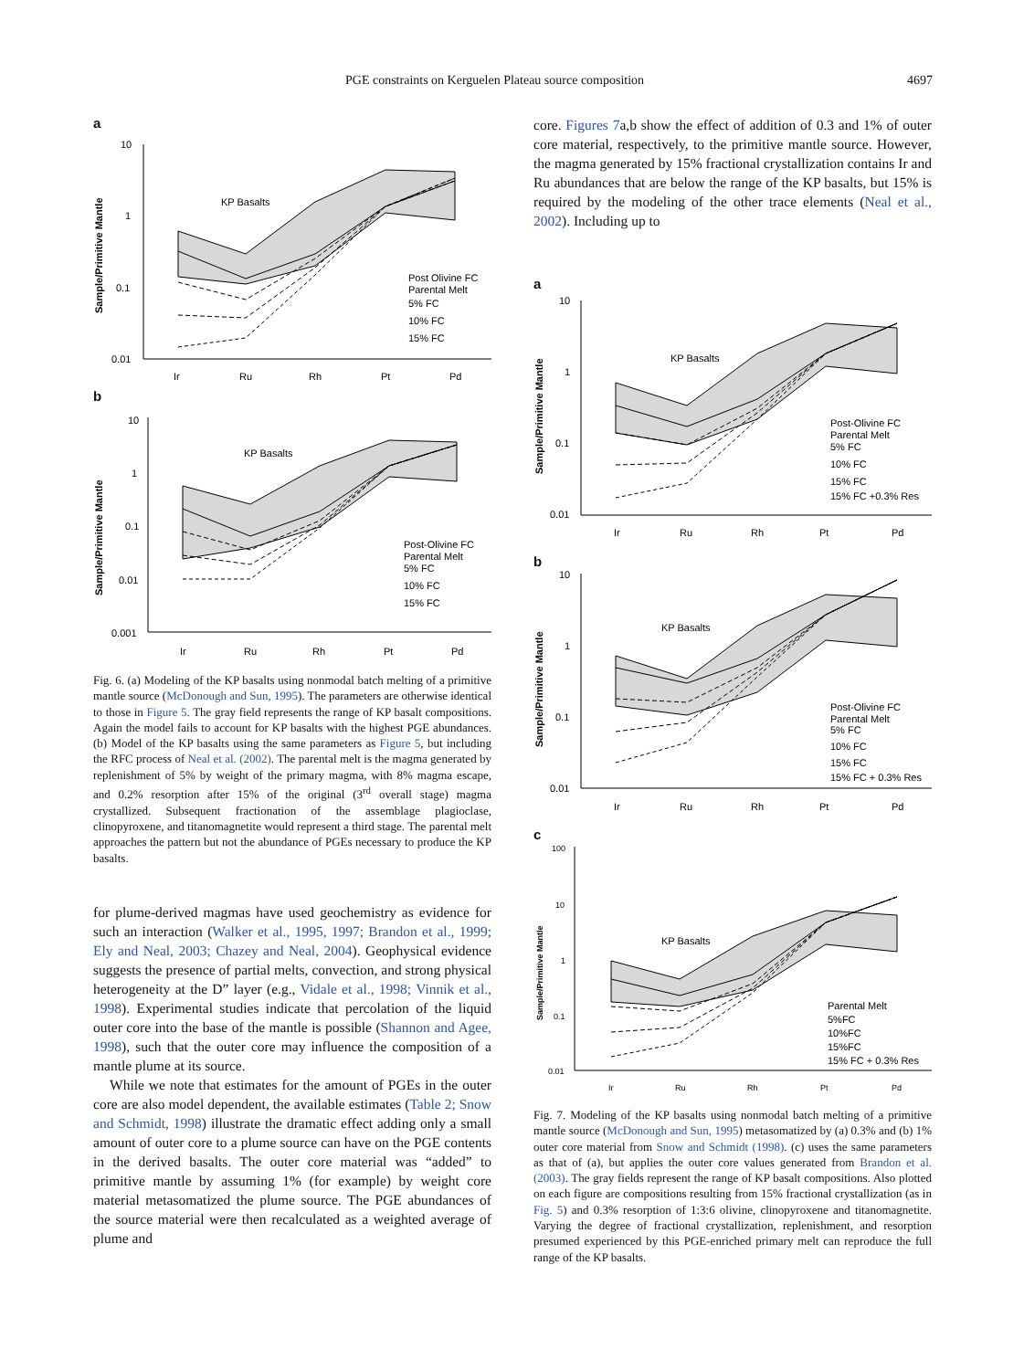PGE constraints on Kerguelen Plateau source composition 4697
a
10
1
0.1
0.01
Ir
Ru
Rh
Pt
Pd
KP Basalts
Post Olivine FC
Parental Melt
5% FC
10% FC
15% FC
Sample/Primitive Mantle
b
10
1
0.1
0.01
0.001
Ir
Ru
Rh
Pt
Pd
KP Basalts
Post-Olivine FC
Parental Melt
5% FC
10% FC
15% FC
Sample/Primitive Mantle
Fig. 6. (a) Modeling of the KP basalts using nonmodal batch melting of a primitive mantle source (McDonough and Sun, 1995). The parameters are otherwise identical to those in Figure 5. The gray field represents the range of KP basalt compositions. Again the model fails to account for KP basalts with the highest PGE abundances. (b) Model of the KP basalts using the same parameters as Figure 5, but including the RFC process of Neal et al. (2002). The parental melt is the magma generated by replenishment of 5% by weight of the primary magma, with 8% magma escape, and 0.2% resorption after 15% of the original (3<sup>rd</sup> overall stage) magma crystallized. Subsequent fractionation of the assemblage plagioclase, clinopyroxene, and titanomagnetite would represent a third stage. The parental melt approaches the pattern but not the abundance of PGEs necessary to produce the KP basalts.
for plume-derived magmas have used geochemistry as evidence for such an interaction (Walker et al., 1995, 1997; Brandon et al., 1999; Ely and Neal, 2003; Chazey and Neal, 2004). Geophysical evidence suggests the presence of partial melts, convection, and strong physical heterogeneity at the D” layer (e.g., Vidale et al., 1998; Vinnik et al., 1998). Experimental studies indicate that percolation of the liquid outer core into the base of the mantle is possible (Shannon and Agee, 1998), such that the outer core may influence the composition of a mantle plume at its source.
While we note that estimates for the amount of PGEs in the outer core are also model dependent, the available estimates (Table 2; Snow and Schmidt, 1998) illustrate the dramatic effect adding only a small amount of outer core to a plume source can have on the PGE contents in the derived basalts. The outer core material was “added” to primitive mantle by assuming 1% (for example) by weight core material metasomatized the plume source. The PGE abundances of the source material were then recalculated as a weighted average of plume and
core. Figures 7a,b show the effect of addition of 0.3 and 1% of outer core material, respectively, to the primitive mantle source. However, the magma generated by 15% fractional crystallization contains Ir and Ru abundances that are below the range of the KP basalts, but 15% is required by the modeling of the other trace elements (Neal et al., 2002). Including up to
a
10
1
0.1
0.01
Ir
Ru
Rh
Pt
Pd
KP Basalts
Post-Olivine FC
Parental Melt
5% FC
10% FC
15% FC
15% FC +0.3% Res
Sample/Primitive Mantle
b
10
1
0.1
0.01
Ir
Ru
Rh
Pt
Pd
KP Basalts
Post-Olivine FC
Parental Melt
5% FC
10% FC
15% FC
15% FC + 0.3% Res
Sample/Primitive Mantle
c
100
10
1
0.1
0.01
Ir
Ru
Rh
Pt
Pd
KP Basalts
Parental Melt
5%FC
10%FC
15%FC
15% FC + 0.3% Res
Sample/Primitive Mantle
Fig. 7. Modeling of the KP basalts using nonmodal batch melting of a primitive mantle source (McDonough and Sun, 1995) metasomatized by (a) 0.3% and (b) 1% outer core material from Snow and Schmidt (1998). (c) uses the same parameters as that of (a), but applies the outer core values generated from Brandon et al. (2003). The gray fields represent the range of KP basalt compositions. Also plotted on each figure are compositions resulting from 15% fractional crystallization (as in Fig. 5) and 0.3% resorption of 1:3:6 olivine, clinopyroxene and titanomagnetite. Varying the degree of fractional crystallization, replenishment, and resorption presumed experienced by this PGE-enriched primary melt can reproduce the full range of the KP basalts.